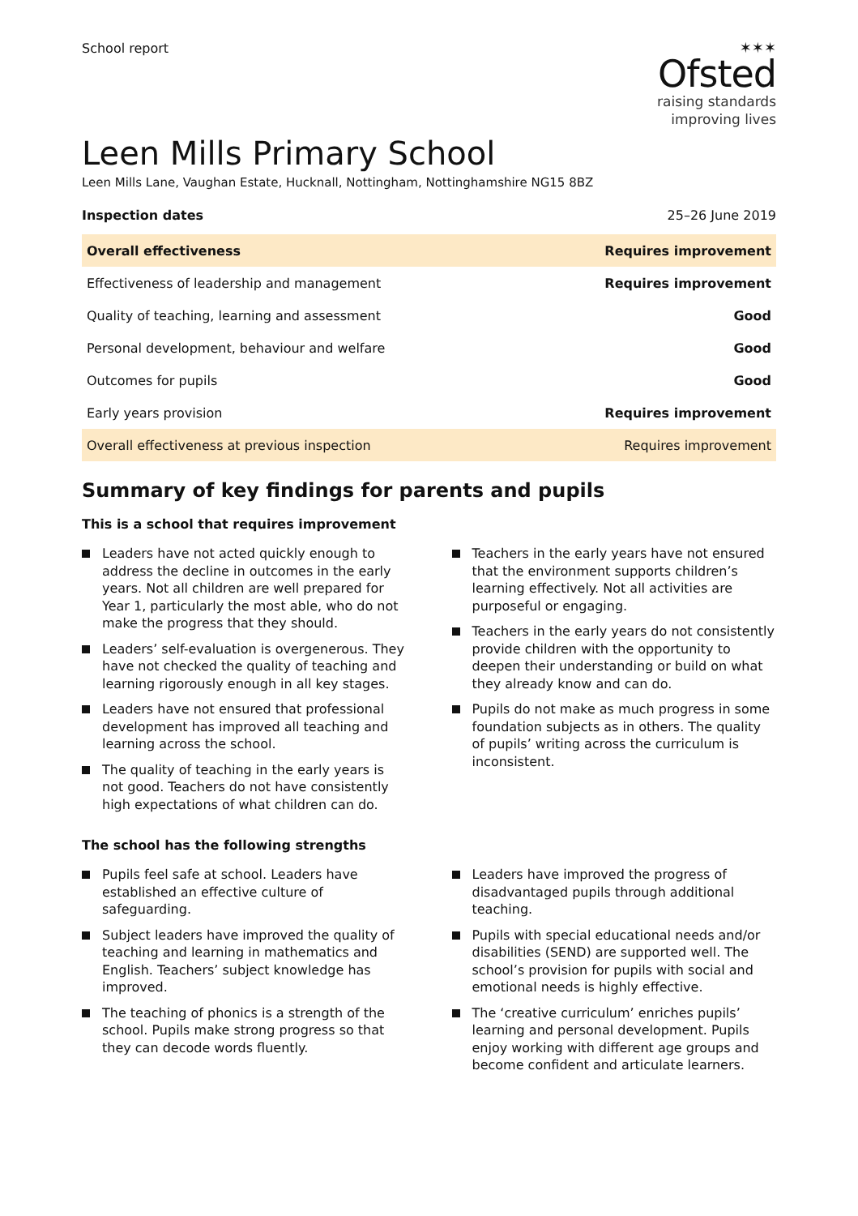School report
✶✶✶
Ofsted
raising standards
improving lives
Leen Mills Primary School
Leen Mills Lane, Vaughan Estate, Hucknall, Nottingham, Nottinghamshire NG15 8BZ
Inspection dates 25–26 June 2019
| Overall effectiveness | Requires improvement |
| Effectiveness of leadership and management | Requires improvement |
| Quality of teaching, learning and assessment | Good |
| Personal development, behaviour and welfare | Good |
| Outcomes for pupils | Good |
| Early years provision | Requires improvement |
| Overall effectiveness at previous inspection | Requires improvement |
Summary of key findings for parents and pupils
This is a school that requires improvement
Leaders have not acted quickly enough to address the decline in outcomes in the early years. Not all children are well prepared for Year 1, particularly the most able, who do not make the progress that they should.
Leaders’ self-evaluation is overgenerous. They have not checked the quality of teaching and learning rigorously enough in all key stages.
Leaders have not ensured that professional development has improved all teaching and learning across the school.
The quality of teaching in the early years is not good. Teachers do not have consistently high expectations of what children can do.
Teachers in the early years have not ensured that the environment supports children’s learning effectively. Not all activities are purposeful or engaging.
Teachers in the early years do not consistently provide children with the opportunity to deepen their understanding or build on what they already know and can do.
Pupils do not make as much progress in some foundation subjects as in others. The quality of pupils’ writing across the curriculum is inconsistent.
The school has the following strengths
Pupils feel safe at school. Leaders have established an effective culture of safeguarding.
Subject leaders have improved the quality of teaching and learning in mathematics and English. Teachers’ subject knowledge has improved.
The teaching of phonics is a strength of the school. Pupils make strong progress so that they can decode words fluently.
Leaders have improved the progress of disadvantaged pupils through additional teaching.
Pupils with special educational needs and/or disabilities (SEND) are supported well. The school’s provision for pupils with social and emotional needs is highly effective.
The ‘creative curriculum’ enriches pupils’ learning and personal development. Pupils enjoy working with different age groups and become confident and articulate learners.